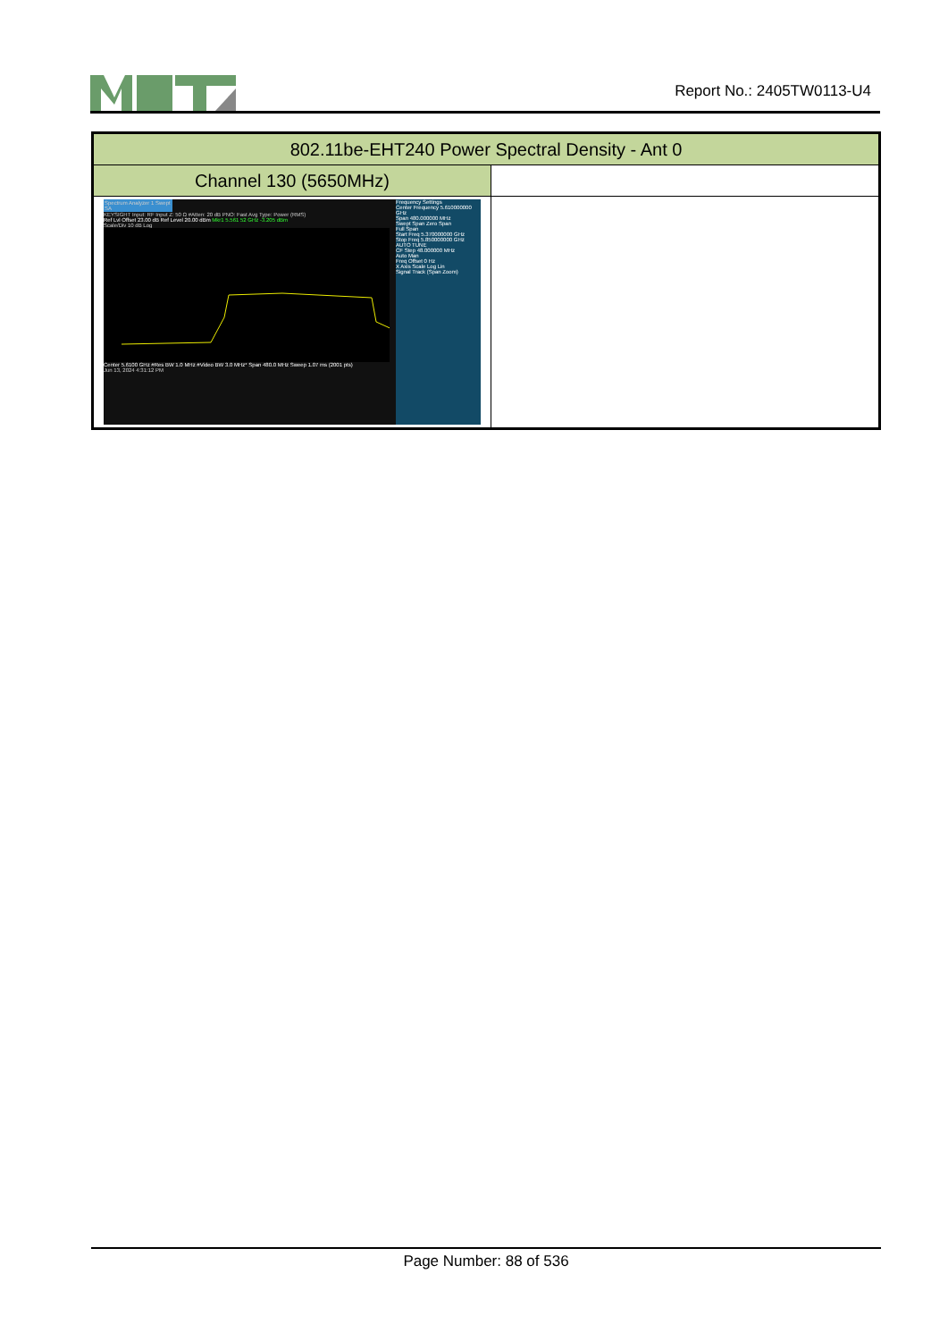Report No.: 2405TW0113-U4
| 802.11be-EHT240 Power Spectral Density - Ant 0 | |
| --- | --- |
| Channel 130 (5650MHz) | |
| Spectrum Analyzer 1 Swept SA KEYSIGHT Input: RF Input Z: 50 Ω #Atten: 20 dB PNO: Fast Avg Type: Power (RMS) Ref Lvl Offset 23.00 dB Ref Level 20.00 dBm Mkr1 5.561 52 GHz -3.205 dBm Scale/Div 10 dB Log Center 5.6100 GHz #Res BW 1.0 MHz #Video BW 3.0 MHz* Span 480.0 MHz Sweep 1.07 ms (2001 pts) Jun 13, 2024 4:31:12 PM Frequency Settings Center Frequency 5.610000000 GHz Span 480.000000 MHz Swept Span Zero Span Full Span Start Freq 5.370000000 GHz Stop Freq 5.850000000 GHz AUTO TUNE CF Step 48.000000 MHz Auto Man Freq Offset 0 Hz X Axis Scale Log Lin Signal Track (Span Zoom) | |
Page Number: 88 of 536